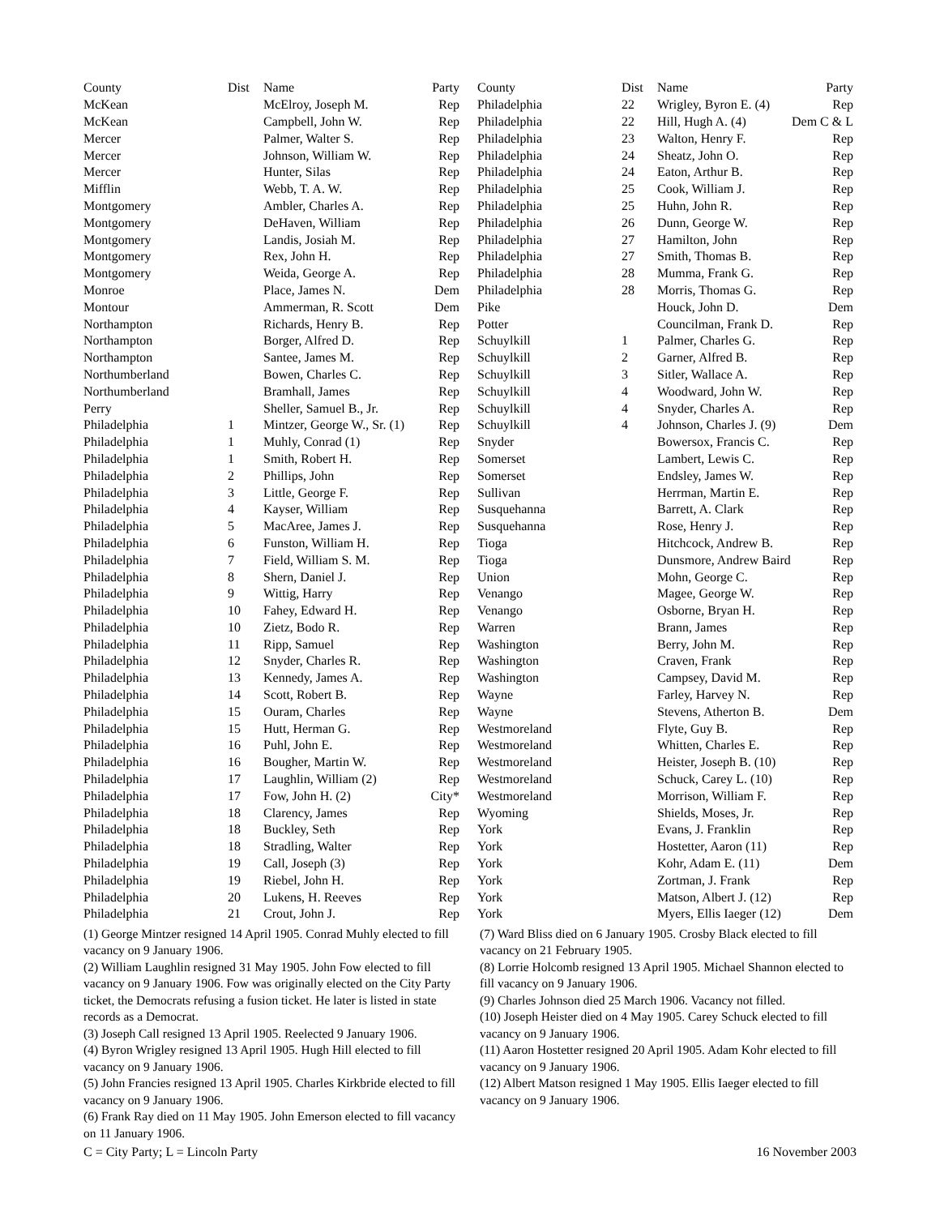| County | Dist | Name | Party |
| --- | --- | --- | --- |
| McKean | | McElroy, Joseph M. | Rep |
| McKean | | Campbell, John W. | Rep |
| Mercer | | Palmer, Walter S. | Rep |
| Mercer | | Johnson, William W. | Rep |
| Mercer | | Hunter, Silas | Rep |
| Mifflin | | Webb, T. A. W. | Rep |
| Montgomery | | Ambler, Charles A. | Rep |
| Montgomery | | DeHaven, William | Rep |
| Montgomery | | Landis, Josiah M. | Rep |
| Montgomery | | Rex, John H. | Rep |
| Montgomery | | Weida, George A. | Rep |
| Monroe | | Place, James N. | Dem |
| Montour | | Ammerman, R. Scott | Dem |
| Northampton | | Richards, Henry B. | Rep |
| Northampton | | Borger, Alfred D. | Rep |
| Northampton | | Santee, James M. | Rep |
| Northumberland | | Bowen, Charles C. | Rep |
| Northumberland | | Bramhall, James | Rep |
| Perry | | Sheller, Samuel B., Jr. | Rep |
| Philadelphia | 1 | Mintzer, George W., Sr. (1) | Rep |
| Philadelphia | 1 | Muhly, Conrad (1) | Rep |
| Philadelphia | 1 | Smith, Robert H. | Rep |
| Philadelphia | 2 | Phillips, John | Rep |
| Philadelphia | 3 | Little, George F. | Rep |
| Philadelphia | 4 | Kayser, William | Rep |
| Philadelphia | 5 | MacAree, James J. | Rep |
| Philadelphia | 6 | Funston, William H. | Rep |
| Philadelphia | 7 | Field, William S. M. | Rep |
| Philadelphia | 8 | Shern, Daniel J. | Rep |
| Philadelphia | 9 | Wittig, Harry | Rep |
| Philadelphia | 10 | Fahey, Edward H. | Rep |
| Philadelphia | 10 | Zietz, Bodo R. | Rep |
| Philadelphia | 11 | Ripp, Samuel | Rep |
| Philadelphia | 12 | Snyder, Charles R. | Rep |
| Philadelphia | 13 | Kennedy, James A. | Rep |
| Philadelphia | 14 | Scott, Robert B. | Rep |
| Philadelphia | 15 | Ouram, Charles | Rep |
| Philadelphia | 15 | Hutt, Herman G. | Rep |
| Philadelphia | 16 | Puhl, John E. | Rep |
| Philadelphia | 16 | Bougher, Martin W. | Rep |
| Philadelphia | 17 | Laughlin, William (2) | Rep |
| Philadelphia | 17 | Fow, John H. (2) | City* |
| Philadelphia | 18 | Clarency, James | Rep |
| Philadelphia | 18 | Buckley, Seth | Rep |
| Philadelphia | 18 | Stradling, Walter | Rep |
| Philadelphia | 19 | Call, Joseph (3) | Rep |
| Philadelphia | 19 | Riebel, John H. | Rep |
| Philadelphia | 20 | Lukens, H. Reeves | Rep |
| Philadelphia | 21 | Crout, John J. | Rep |
| County | Dist | Name | Party |
| --- | --- | --- | --- |
| Philadelphia | 22 | Wrigley, Byron E. (4) | Rep |
| Philadelphia | 22 | Hill, Hugh A. (4) | Dem C & L |
| Philadelphia | 23 | Walton, Henry F. | Rep |
| Philadelphia | 24 | Sheatz, John O. | Rep |
| Philadelphia | 24 | Eaton, Arthur B. | Rep |
| Philadelphia | 25 | Cook, William J. | Rep |
| Philadelphia | 25 | Huhn, John R. | Rep |
| Philadelphia | 26 | Dunn, George W. | Rep |
| Philadelphia | 27 | Hamilton, John | Rep |
| Philadelphia | 27 | Smith, Thomas B. | Rep |
| Philadelphia | 28 | Mumma, Frank G. | Rep |
| Philadelphia | 28 | Morris, Thomas G. | Rep |
| Pike | | Houck, John D. | Dem |
| Potter | | Councilman, Frank D. | Rep |
| Schuylkill | 1 | Palmer, Charles G. | Rep |
| Schuylkill | 2 | Garner, Alfred B. | Rep |
| Schuylkill | 3 | Sitler, Wallace A. | Rep |
| Schuylkill | 4 | Woodward, John W. | Rep |
| Schuylkill | 4 | Snyder, Charles A. | Rep |
| Schuylkill | 4 | Johnson, Charles J. (9) | Dem |
| Snyder | | Bowersox, Francis C. | Rep |
| Somerset | | Lambert, Lewis C. | Rep |
| Somerset | | Endsley, James W. | Rep |
| Sullivan | | Herrman, Martin E. | Rep |
| Susquehanna | | Barrett, A. Clark | Rep |
| Susquehanna | | Rose, Henry J. | Rep |
| Tioga | | Hitchcock, Andrew B. | Rep |
| Tioga | | Dunsmore, Andrew Baird | Rep |
| Union | | Mohn, George C. | Rep |
| Venango | | Magee, George W. | Rep |
| Venango | | Osborne, Bryan H. | Rep |
| Warren | | Brann, James | Rep |
| Washington | | Berry, John M. | Rep |
| Washington | | Craven, Frank | Rep |
| Washington | | Campsey, David M. | Rep |
| Wayne | | Farley, Harvey N. | Rep |
| Wayne | | Stevens, Atherton B. | Dem |
| Westmoreland | | Flyte, Guy B. | Rep |
| Westmoreland | | Whitten, Charles E. | Rep |
| Westmoreland | | Heister, Joseph B. (10) | Rep |
| Westmoreland | | Schuck, Carey L. (10) | Rep |
| Westmoreland | | Morrison, William F. | Rep |
| Wyoming | | Shields, Moses, Jr. | Rep |
| York | | Evans, J. Franklin | Rep |
| York | | Hostetter, Aaron (11) | Rep |
| York | | Kohr, Adam E. (11) | Dem |
| York | | Zortman, J. Frank | Rep |
| York | | Matson, Albert J. (12) | Rep |
| York | | Myers, Ellis Iaeger (12) | Dem |
(1) George Mintzer resigned 14 April 1905. Conrad Muhly elected to fill vacancy on 9 January 1906.
(2) William Laughlin resigned 31 May 1905. John Fow elected to fill vacancy on 9 January 1906. Fow was originally elected on the City Party ticket, the Democrats refusing a fusion ticket. He later is listed in state records as a Democrat.
(3) Joseph Call resigned 13 April 1905. Reelected 9 January 1906.
(4) Byron Wrigley resigned 13 April 1905. Hugh Hill elected to fill vacancy on 9 January 1906.
(5) John Francies resigned 13 April 1905. Charles Kirkbride elected to fill vacancy on 9 January 1906.
(6) Frank Ray died on 11 May 1905. John Emerson elected to fill vacancy on 11 January 1906.
(7) Ward Bliss died on 6 January 1905. Crosby Black elected to fill vacancy on 21 February 1905.
(8) Lorrie Holcomb resigned 13 April 1905. Michael Shannon elected to fill vacancy on 9 January 1906.
(9) Charles Johnson died 25 March 1906. Vacancy not filled.
(10) Joseph Heister died on 4 May 1905. Carey Schuck elected to fill vacancy on 9 January 1906.
(11) Aaron Hostetter resigned 20 April 1905. Adam Kohr elected to fill vacancy on 9 January 1906.
(12) Albert Matson resigned 1 May 1905. Ellis Iaeger elected to fill vacancy on 9 January 1906.
C = City Party; L = Lincoln Party 16 November 2003